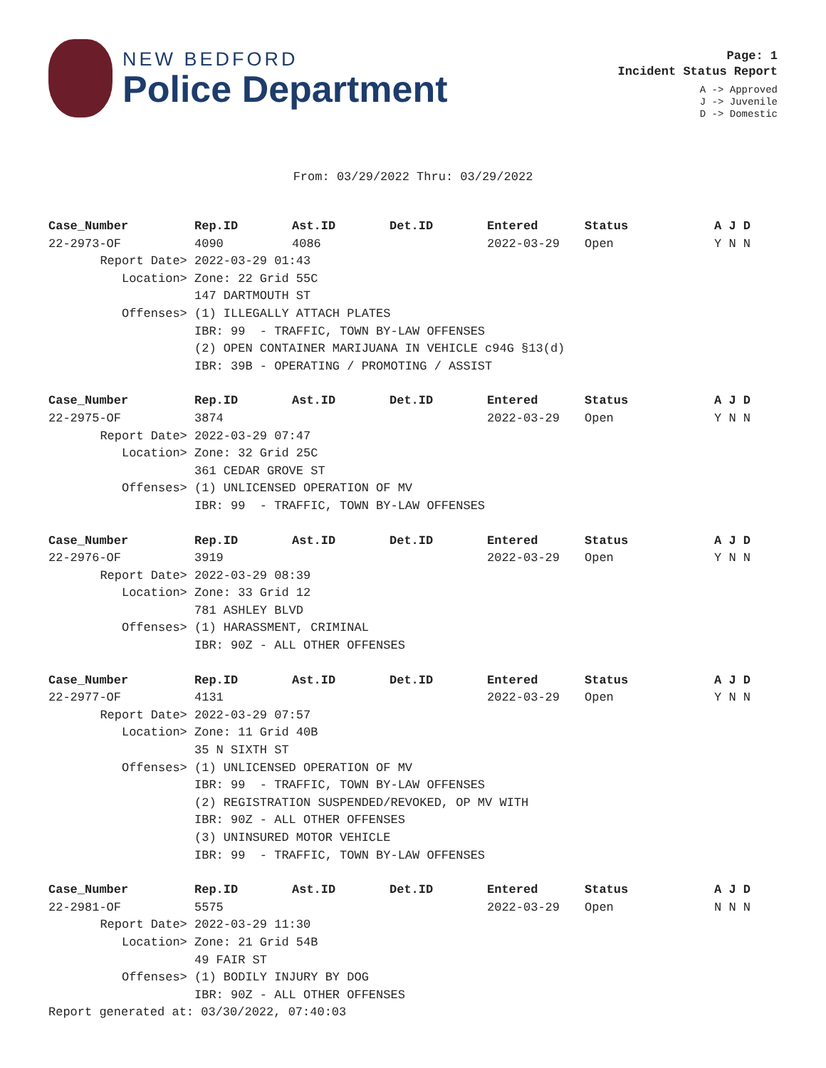NEW BEDFORD
Police Department
Page: 1
Incident Status Report
A -> Approved
J -> Juvenile
D -> Domestic
From: 03/29/2022 Thru: 03/29/2022
| Case_Number | Rep.ID | Ast.ID | Det.ID | Entered | Status | A J D |
| --- | --- | --- | --- | --- | --- | --- |
| 22-2973-OF | 4090 | 4086 | | 2022-03-29 | Open | Y N N |
| Report Date> | 2022-03-29 01:43 | | | | | |
| Location> | Zone: 22 Grid 55C | | | | | |
| | 147 DARTMOUTH ST | | | | | |
| Offenses> | (1) ILLEGALLY ATTACH PLATES | | | | | |
| | IBR: 99 - TRAFFIC, TOWN BY-LAW OFFENSES | | | | | |
| | (2) OPEN CONTAINER MARIJUANA IN VEHICLE c94G §13(d) | | | | | |
| | IBR: 39B - OPERATING / PROMOTING / ASSIST | | | | | |
| Case_Number | Rep.ID | Ast.ID | Det.ID | Entered | Status | A J D |
| 22-2975-OF | 3874 | | | 2022-03-29 | Open | Y N N |
| Report Date> | 2022-03-29 07:47 | | | | | |
| Location> | Zone: 32 Grid 25C | | | | | |
| | 361 CEDAR GROVE ST | | | | | |
| Offenses> | (1) UNLICENSED OPERATION OF MV | | | | | |
| | IBR: 99 - TRAFFIC, TOWN BY-LAW OFFENSES | | | | | |
| Case_Number | Rep.ID | Ast.ID | Det.ID | Entered | Status | A J D |
| 22-2976-OF | 3919 | | | 2022-03-29 | Open | Y N N |
| Report Date> | 2022-03-29 08:39 | | | | | |
| Location> | Zone: 33 Grid 12 | | | | | |
| | 781 ASHLEY BLVD | | | | | |
| Offenses> | (1) HARASSMENT, CRIMINAL | | | | | |
| | IBR: 90Z - ALL OTHER OFFENSES | | | | | |
| Case_Number | Rep.ID | Ast.ID | Det.ID | Entered | Status | A J D |
| 22-2977-OF | 4131 | | | 2022-03-29 | Open | Y N N |
| Report Date> | 2022-03-29 07:57 | | | | | |
| Location> | Zone: 11 Grid 40B | | | | | |
| | 35 N SIXTH ST | | | | | |
| Offenses> | (1) UNLICENSED OPERATION OF MV | | | | | |
| | IBR: 99 - TRAFFIC, TOWN BY-LAW OFFENSES | | | | | |
| | (2) REGISTRATION SUSPENDED/REVOKED, OP MV WITH | | | | | |
| | IBR: 90Z - ALL OTHER OFFENSES | | | | | |
| | (3) UNINSURED MOTOR VEHICLE | | | | | |
| | IBR: 99 - TRAFFIC, TOWN BY-LAW OFFENSES | | | | | |
| Case_Number | Rep.ID | Ast.ID | Det.ID | Entered | Status | A J D |
| 22-2981-OF | 5575 | | | 2022-03-29 | Open | N N N |
| Report Date> | 2022-03-29 11:30 | | | | | |
| Location> | Zone: 21 Grid 54B | | | | | |
| | 49 FAIR ST | | | | | |
| Offenses> | (1) BODILY INJURY BY DOG | | | | | |
| | IBR: 90Z - ALL OTHER OFFENSES | | | | | |
Report generated at: 03/30/2022, 07:40:03